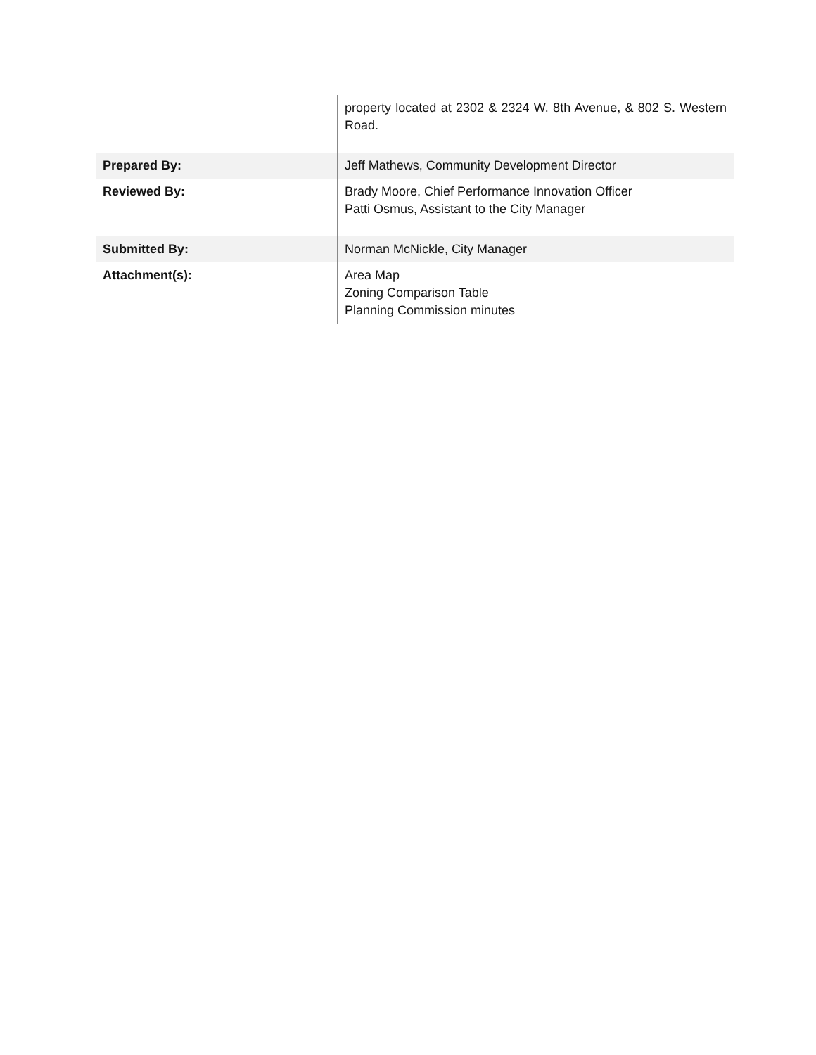| | property located at 2302 & 2324 W. 8th Avenue, & 802 S. Western Road. |
| Prepared By: | Jeff Mathews, Community Development Director |
| Reviewed By: | Brady Moore, Chief Performance Innovation Officer Patti Osmus, Assistant to the City Manager |
| Submitted By: | Norman McNickle, City Manager |
| Attachment(s): | Area Map Zoning Comparison Table Planning Commission minutes |